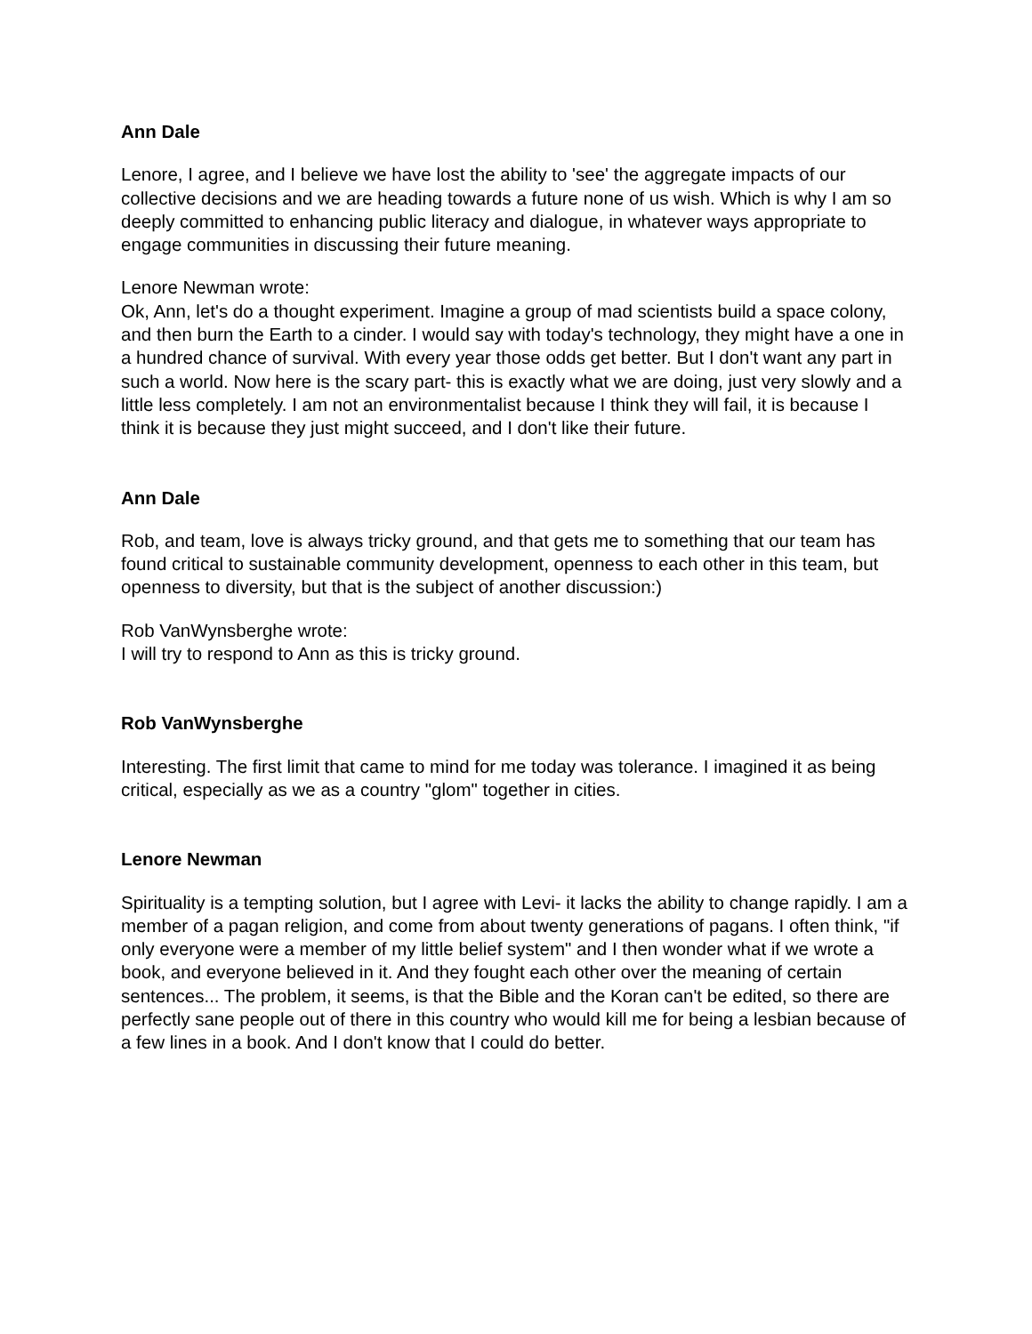Ann Dale
Lenore, I agree, and I believe we have lost the ability to 'see' the aggregate impacts of our collective decisions and we are heading towards a future none of us wish. Which is why I am so deeply committed to enhancing public literacy and dialogue, in whatever ways appropriate to engage communities in discussing their future meaning.
Lenore Newman wrote:
Ok, Ann, let's do a thought experiment. Imagine a group of mad scientists build a space colony, and then burn the Earth to a cinder. I would say with today's technology, they might have a one in a hundred chance of survival. With every year those odds get better. But I don't want any part in such a world. Now here is the scary part- this is exactly what we are doing, just very slowly and a little less completely. I am not an environmentalist because I think they will fail, it is because I think it is because they just might succeed, and I don't like their future.
Ann Dale
Rob, and team, love is always tricky ground, and that gets me to something that our team has found critical to sustainable community development, openness to each other in this team, but openness to diversity, but that is the subject of another discussion:)
Rob VanWynsberghe wrote:
I will try to respond to Ann as this is tricky ground.
Rob VanWynsberghe
Interesting. The first limit that came to mind for me today was tolerance. I imagined it as being critical, especially as we as a country "glom" together in cities.
Lenore Newman
Spirituality is a tempting solution, but I agree with Levi- it lacks the ability to change rapidly. I am a member of a pagan religion, and come from about twenty generations of pagans. I often think, "if only everyone were a member of my little belief system" and I then wonder what if we wrote a book, and everyone believed in it. And they fought each other over the meaning of certain sentences... The problem, it seems, is that the Bible and the Koran can't be edited, so there are perfectly sane people out of there in this country who would kill me for being a lesbian because of a few lines in a book. And I don't know that I could do better.